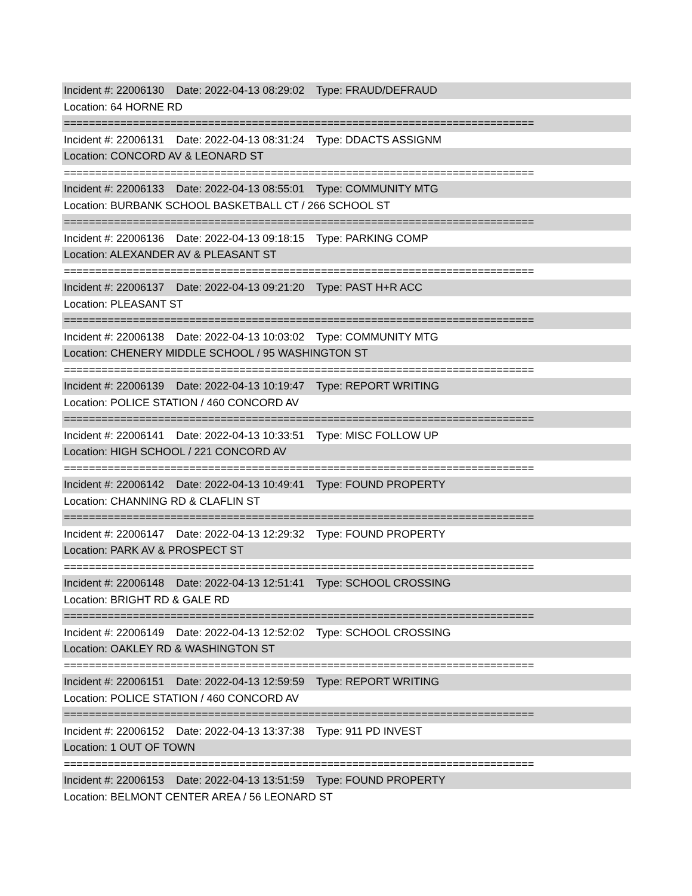Incident #: 22006130 Date: 2022-04-13 08:29:02 Type: FRAUD/DEFRAUD
Location: 64 HORNE RD
===========================================================================
Incident #: 22006131 Date: 2022-04-13 08:31:24 Type: DDACTS ASSIGNM
Location: CONCORD AV & LEONARD ST
===========================================================================
Incident #: 22006133 Date: 2022-04-13 08:55:01 Type: COMMUNITY MTG
Location: BURBANK SCHOOL BASKETBALL CT / 266 SCHOOL ST
===========================================================================
Incident #: 22006136 Date: 2022-04-13 09:18:15 Type: PARKING COMP
Location: ALEXANDER AV & PLEASANT ST
===========================================================================
Incident #: 22006137 Date: 2022-04-13 09:21:20 Type: PAST H+R ACC
Location: PLEASANT ST
===========================================================================
Incident #: 22006138 Date: 2022-04-13 10:03:02 Type: COMMUNITY MTG
Location: CHENERY MIDDLE SCHOOL / 95 WASHINGTON ST
===========================================================================
Incident #: 22006139 Date: 2022-04-13 10:19:47 Type: REPORT WRITING
Location: POLICE STATION / 460 CONCORD AV
===========================================================================
Incident #: 22006141 Date: 2022-04-13 10:33:51 Type: MISC FOLLOW UP
Location: HIGH SCHOOL / 221 CONCORD AV
===========================================================================
Incident #: 22006142 Date: 2022-04-13 10:49:41 Type: FOUND PROPERTY
Location: CHANNING RD & CLAFLIN ST
===========================================================================
Incident #: 22006147 Date: 2022-04-13 12:29:32 Type: FOUND PROPERTY
Location: PARK AV & PROSPECT ST
===========================================================================
Incident #: 22006148 Date: 2022-04-13 12:51:41 Type: SCHOOL CROSSING
Location: BRIGHT RD & GALE RD
===========================================================================
Incident #: 22006149 Date: 2022-04-13 12:52:02 Type: SCHOOL CROSSING
Location: OAKLEY RD & WASHINGTON ST
===========================================================================
Incident #: 22006151 Date: 2022-04-13 12:59:59 Type: REPORT WRITING
Location: POLICE STATION / 460 CONCORD AV
===========================================================================
Incident #: 22006152 Date: 2022-04-13 13:37:38 Type: 911 PD INVEST
Location: 1 OUT OF TOWN
===========================================================================
Incident #: 22006153 Date: 2022-04-13 13:51:59 Type: FOUND PROPERTY
Location: BELMONT CENTER AREA / 56 LEONARD ST